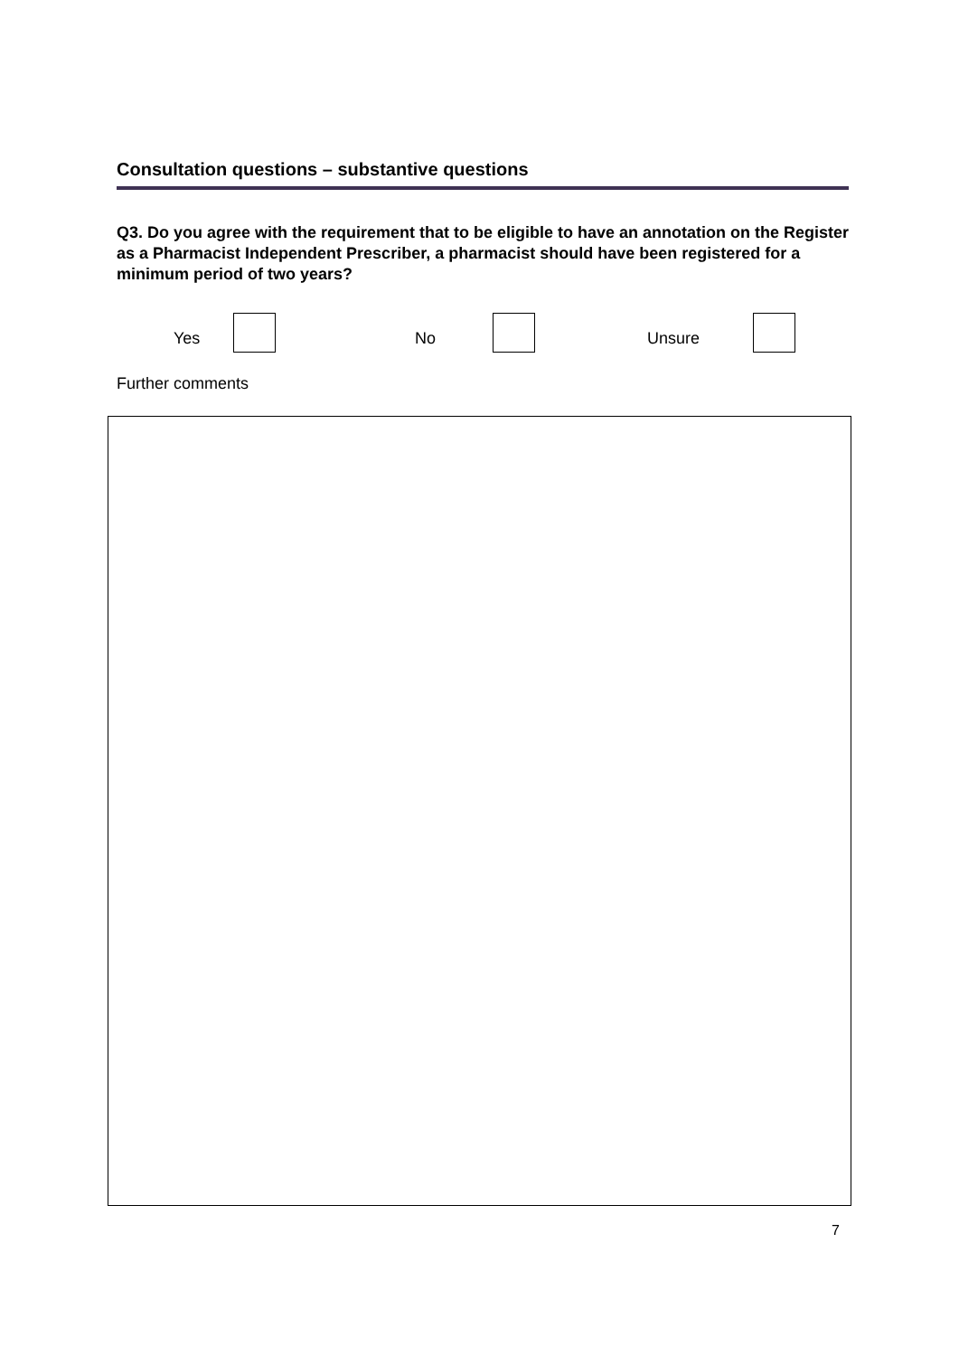Consultation questions – substantive questions
Q3. Do you agree with the requirement that to be eligible to have an annotation on the Register as a Pharmacist Independent Prescriber, a pharmacist should have been registered for a minimum period of two years?
Yes No Unsure
Further comments
7